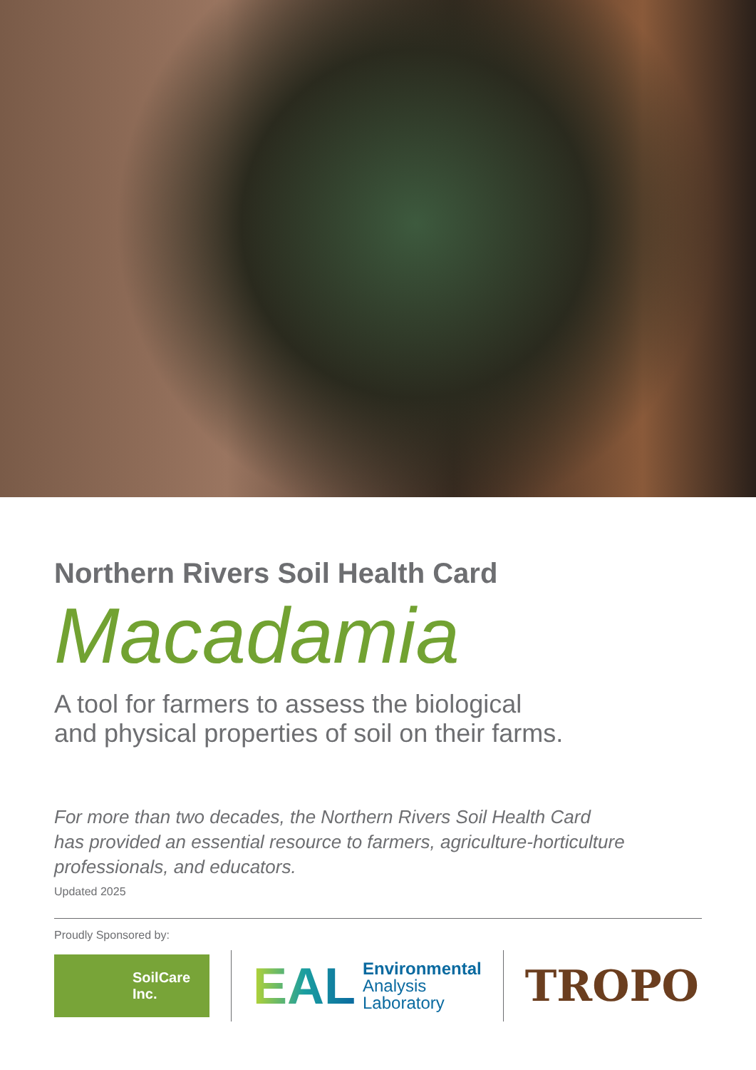Northern Rivers Soil Health Card
Macadamia
A tool for farmers to assess the biological
and physical properties of soil on their farms.
For more than two decades, the Northern Rivers Soil Health Card
has provided an essential resource to farmers, agriculture-horticulture
professionals, and educators.
Updated 2025
Proudly Sponsored by:
SoilCare
Inc.
EAL
Environmental
Analysis
Laboratory
TROPO